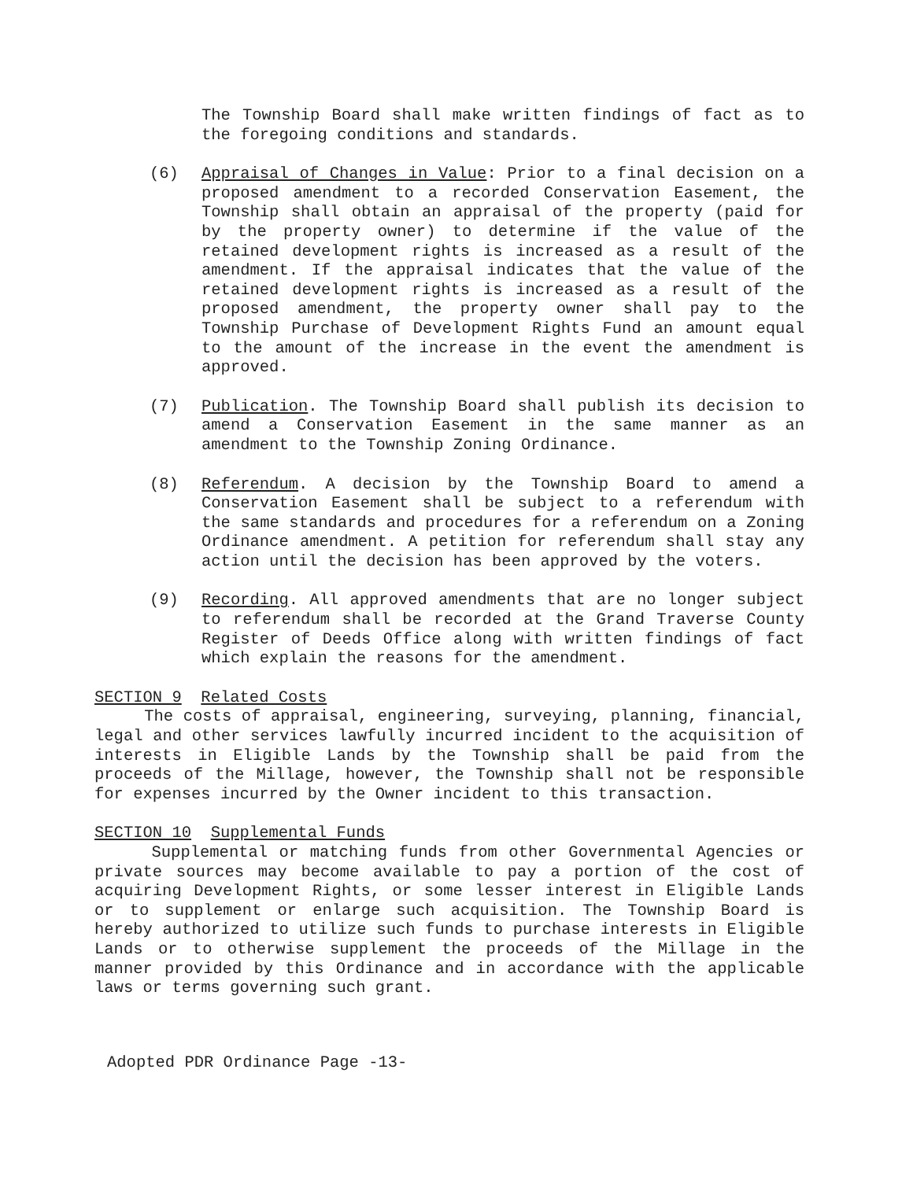The Township Board shall make written findings of fact as to the foregoing conditions and standards.
(6) Appraisal of Changes in Value: Prior to a final decision on a proposed amendment to a recorded Conservation Easement, the Township shall obtain an appraisal of the property (paid for by the property owner) to determine if the value of the retained development rights is increased as a result of the amendment. If the appraisal indicates that the value of the retained development rights is increased as a result of the proposed amendment, the property owner shall pay to the Township Purchase of Development Rights Fund an amount equal to the amount of the increase in the event the amendment is approved.
(7) Publication. The Township Board shall publish its decision to amend a Conservation Easement in the same manner as an amendment to the Township Zoning Ordinance.
(8) Referendum. A decision by the Township Board to amend a Conservation Easement shall be subject to a referendum with the same standards and procedures for a referendum on a Zoning Ordinance amendment. A petition for referendum shall stay any action until the decision has been approved by the voters.
(9) Recording. All approved amendments that are no longer subject to referendum shall be recorded at the Grand Traverse County Register of Deeds Office along with written findings of fact which explain the reasons for the amendment.
SECTION 9 Related Costs
The costs of appraisal, engineering, surveying, planning, financial, legal and other services lawfully incurred incident to the acquisition of interests in Eligible Lands by the Township shall be paid from the proceeds of the Millage, however, the Township shall not be responsible for expenses incurred by the Owner incident to this transaction.
SECTION 10 Supplemental Funds
Supplemental or matching funds from other Governmental Agencies or private sources may become available to pay a portion of the cost of acquiring Development Rights, or some lesser interest in Eligible Lands or to supplement or enlarge such acquisition. The Township Board is hereby authorized to utilize such funds to purchase interests in Eligible Lands or to otherwise supplement the proceeds of the Millage in the manner provided by this Ordinance and in accordance with the applicable laws or terms governing such grant.
Adopted PDR Ordinance Page -13-